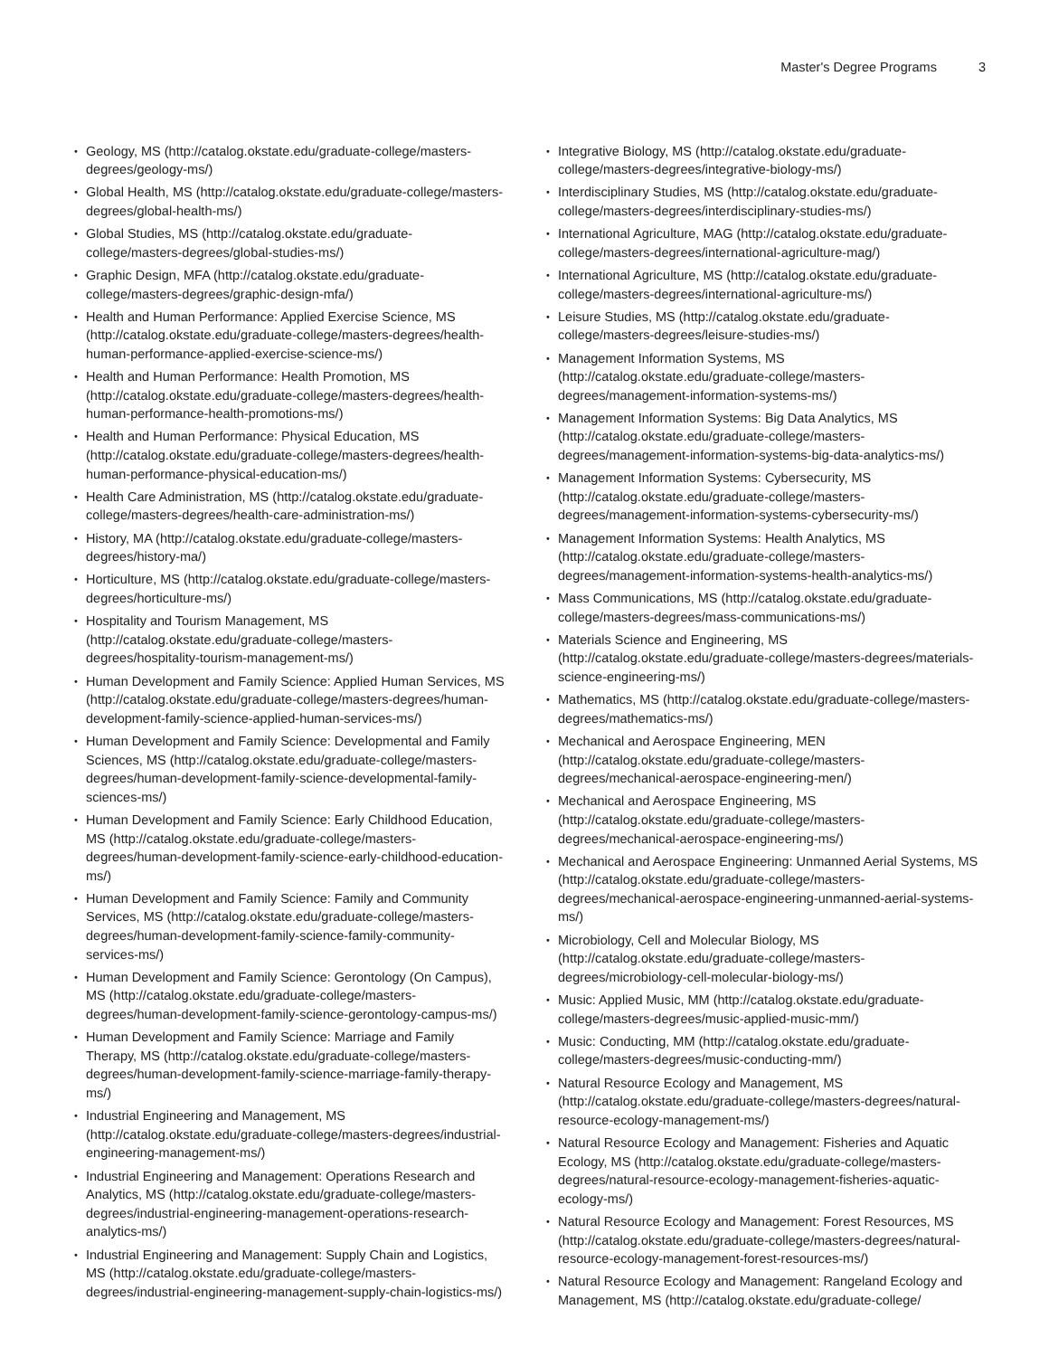Master's Degree Programs 3
Geology, MS (http://catalog.okstate.edu/graduate-college/masters-degrees/geology-ms/)
Global Health, MS (http://catalog.okstate.edu/graduate-college/masters-degrees/global-health-ms/)
Global Studies, MS (http://catalog.okstate.edu/graduate-college/masters-degrees/global-studies-ms/)
Graphic Design, MFA (http://catalog.okstate.edu/graduate-college/masters-degrees/graphic-design-mfa/)
Health and Human Performance: Applied Exercise Science, MS (http://catalog.okstate.edu/graduate-college/masters-degrees/health-human-performance-applied-exercise-science-ms/)
Health and Human Performance: Health Promotion, MS (http://catalog.okstate.edu/graduate-college/masters-degrees/health-human-performance-health-promotions-ms/)
Health and Human Performance: Physical Education, MS (http://catalog.okstate.edu/graduate-college/masters-degrees/health-human-performance-physical-education-ms/)
Health Care Administration, MS (http://catalog.okstate.edu/graduate-college/masters-degrees/health-care-administration-ms/)
History, MA (http://catalog.okstate.edu/graduate-college/masters-degrees/history-ma/)
Horticulture, MS (http://catalog.okstate.edu/graduate-college/masters-degrees/horticulture-ms/)
Hospitality and Tourism Management, MS (http://catalog.okstate.edu/graduate-college/masters-degrees/hospitality-tourism-management-ms/)
Human Development and Family Science: Applied Human Services, MS (http://catalog.okstate.edu/graduate-college/masters-degrees/human-development-family-science-applied-human-services-ms/)
Human Development and Family Science: Developmental and Family Sciences, MS (http://catalog.okstate.edu/graduate-college/masters-degrees/human-development-family-science-developmental-family-sciences-ms/)
Human Development and Family Science: Early Childhood Education, MS (http://catalog.okstate.edu/graduate-college/masters-degrees/human-development-family-science-early-childhood-education-ms/)
Human Development and Family Science: Family and Community Services, MS (http://catalog.okstate.edu/graduate-college/masters-degrees/human-development-family-science-family-community-services-ms/)
Human Development and Family Science: Gerontology (On Campus), MS (http://catalog.okstate.edu/graduate-college/masters-degrees/human-development-family-science-gerontology-campus-ms/)
Human Development and Family Science: Marriage and Family Therapy, MS (http://catalog.okstate.edu/graduate-college/masters-degrees/human-development-family-science-marriage-family-therapy-ms/)
Industrial Engineering and Management, MS (http://catalog.okstate.edu/graduate-college/masters-degrees/industrial-engineering-management-ms/)
Industrial Engineering and Management: Operations Research and Analytics, MS (http://catalog.okstate.edu/graduate-college/masters-degrees/industrial-engineering-management-operations-research-analytics-ms/)
Industrial Engineering and Management: Supply Chain and Logistics, MS (http://catalog.okstate.edu/graduate-college/masters-degrees/industrial-engineering-management-supply-chain-logistics-ms/)
Integrative Biology, MS (http://catalog.okstate.edu/graduate-college/masters-degrees/integrative-biology-ms/)
Interdisciplinary Studies, MS (http://catalog.okstate.edu/graduate-college/masters-degrees/interdisciplinary-studies-ms/)
International Agriculture, MAG (http://catalog.okstate.edu/graduate-college/masters-degrees/international-agriculture-mag/)
International Agriculture, MS (http://catalog.okstate.edu/graduate-college/masters-degrees/international-agriculture-ms/)
Leisure Studies, MS (http://catalog.okstate.edu/graduate-college/masters-degrees/leisure-studies-ms/)
Management Information Systems, MS (http://catalog.okstate.edu/graduate-college/masters-degrees/management-information-systems-ms/)
Management Information Systems: Big Data Analytics, MS (http://catalog.okstate.edu/graduate-college/masters-degrees/management-information-systems-big-data-analytics-ms/)
Management Information Systems: Cybersecurity, MS (http://catalog.okstate.edu/graduate-college/masters-degrees/management-information-systems-cybersecurity-ms/)
Management Information Systems: Health Analytics, MS (http://catalog.okstate.edu/graduate-college/masters-degrees/management-information-systems-health-analytics-ms/)
Mass Communications, MS (http://catalog.okstate.edu/graduate-college/masters-degrees/mass-communications-ms/)
Materials Science and Engineering, MS (http://catalog.okstate.edu/graduate-college/masters-degrees/materials-science-engineering-ms/)
Mathematics, MS (http://catalog.okstate.edu/graduate-college/masters-degrees/mathematics-ms/)
Mechanical and Aerospace Engineering, MEN (http://catalog.okstate.edu/graduate-college/masters-degrees/mechanical-aerospace-engineering-men/)
Mechanical and Aerospace Engineering, MS (http://catalog.okstate.edu/graduate-college/masters-degrees/mechanical-aerospace-engineering-ms/)
Mechanical and Aerospace Engineering: Unmanned Aerial Systems, MS (http://catalog.okstate.edu/graduate-college/masters-degrees/mechanical-aerospace-engineering-unmanned-aerial-systems-ms/)
Microbiology, Cell and Molecular Biology, MS (http://catalog.okstate.edu/graduate-college/masters-degrees/microbiology-cell-molecular-biology-ms/)
Music: Applied Music, MM (http://catalog.okstate.edu/graduate-college/masters-degrees/music-applied-music-mm/)
Music: Conducting, MM (http://catalog.okstate.edu/graduate-college/masters-degrees/music-conducting-mm/)
Natural Resource Ecology and Management, MS (http://catalog.okstate.edu/graduate-college/masters-degrees/natural-resource-ecology-management-ms/)
Natural Resource Ecology and Management: Fisheries and Aquatic Ecology, MS (http://catalog.okstate.edu/graduate-college/masters-degrees/natural-resource-ecology-management-fisheries-aquatic-ecology-ms/)
Natural Resource Ecology and Management: Forest Resources, MS (http://catalog.okstate.edu/graduate-college/masters-degrees/natural-resource-ecology-management-forest-resources-ms/)
Natural Resource Ecology and Management: Rangeland Ecology and Management, MS (http://catalog.okstate.edu/graduate-college/